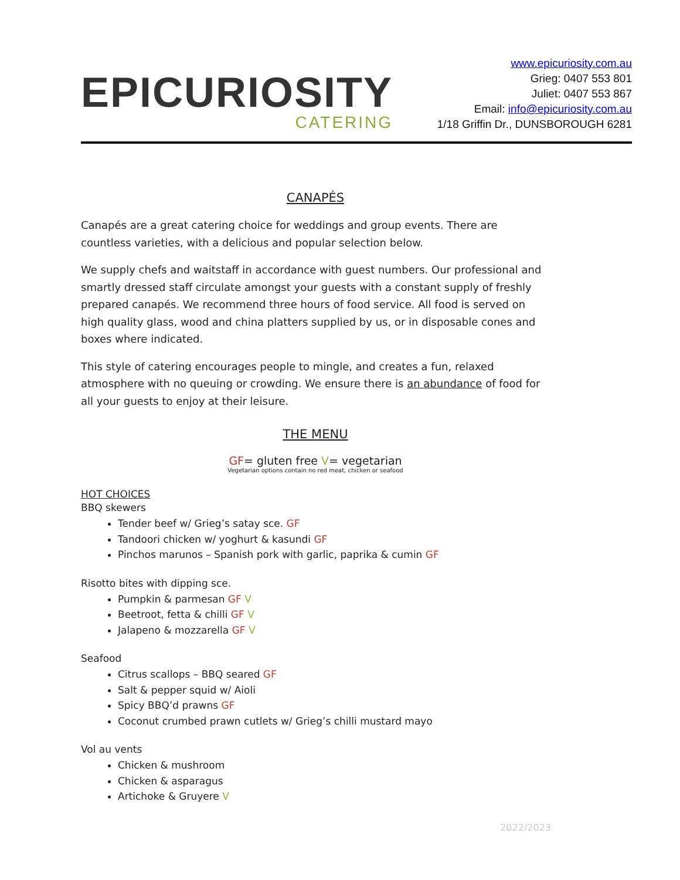EPICURIOSITY
CATERING
www.epicuriosity.com.au
Grieg: 0407 553 801
Juliet: 0407 553 867
Email: info@epicuriosity.com.au
1/18 Griffin Dr., DUNSBOROUGH 6281
CANAPÉS
Canapés are a great catering choice for weddings and group events. There are countless varieties, with a delicious and popular selection below.
We supply chefs and waitstaff in accordance with guest numbers. Our professional and smartly dressed staff circulate amongst your guests with a constant supply of freshly prepared canapés. We recommend three hours of food service. All food is served on high quality glass, wood and china platters supplied by us, or in disposable cones and boxes where indicated.
This style of catering encourages people to mingle, and creates a fun, relaxed atmosphere with no queuing or crowding. We ensure there is an abundance of food for all your guests to enjoy at their leisure.
THE MENU
GF= gluten free V= vegetarian
Vegetarian options contain no red meat, chicken or seafood
HOT CHOICES
BBQ skewers
Tender beef w/ Grieg’s satay sce. GF
Tandoori chicken w/ yoghurt & kasundi GF
Pinchos marunos – Spanish pork with garlic, paprika & cumin GF
Risotto bites with dipping sce.
Pumpkin & parmesan GF V
Beetroot, fetta & chilli GF V
Jalapeno & mozzarella GF V
Seafood
Citrus scallops – BBQ seared GF
Salt & pepper squid w/ Aioli
Spicy BBQ’d prawns GF
Coconut crumbed prawn cutlets w/ Grieg’s chilli mustard mayo
Vol au vents
Chicken & mushroom
Chicken & asparagus
Artichoke & Gruyere V
2022/2023